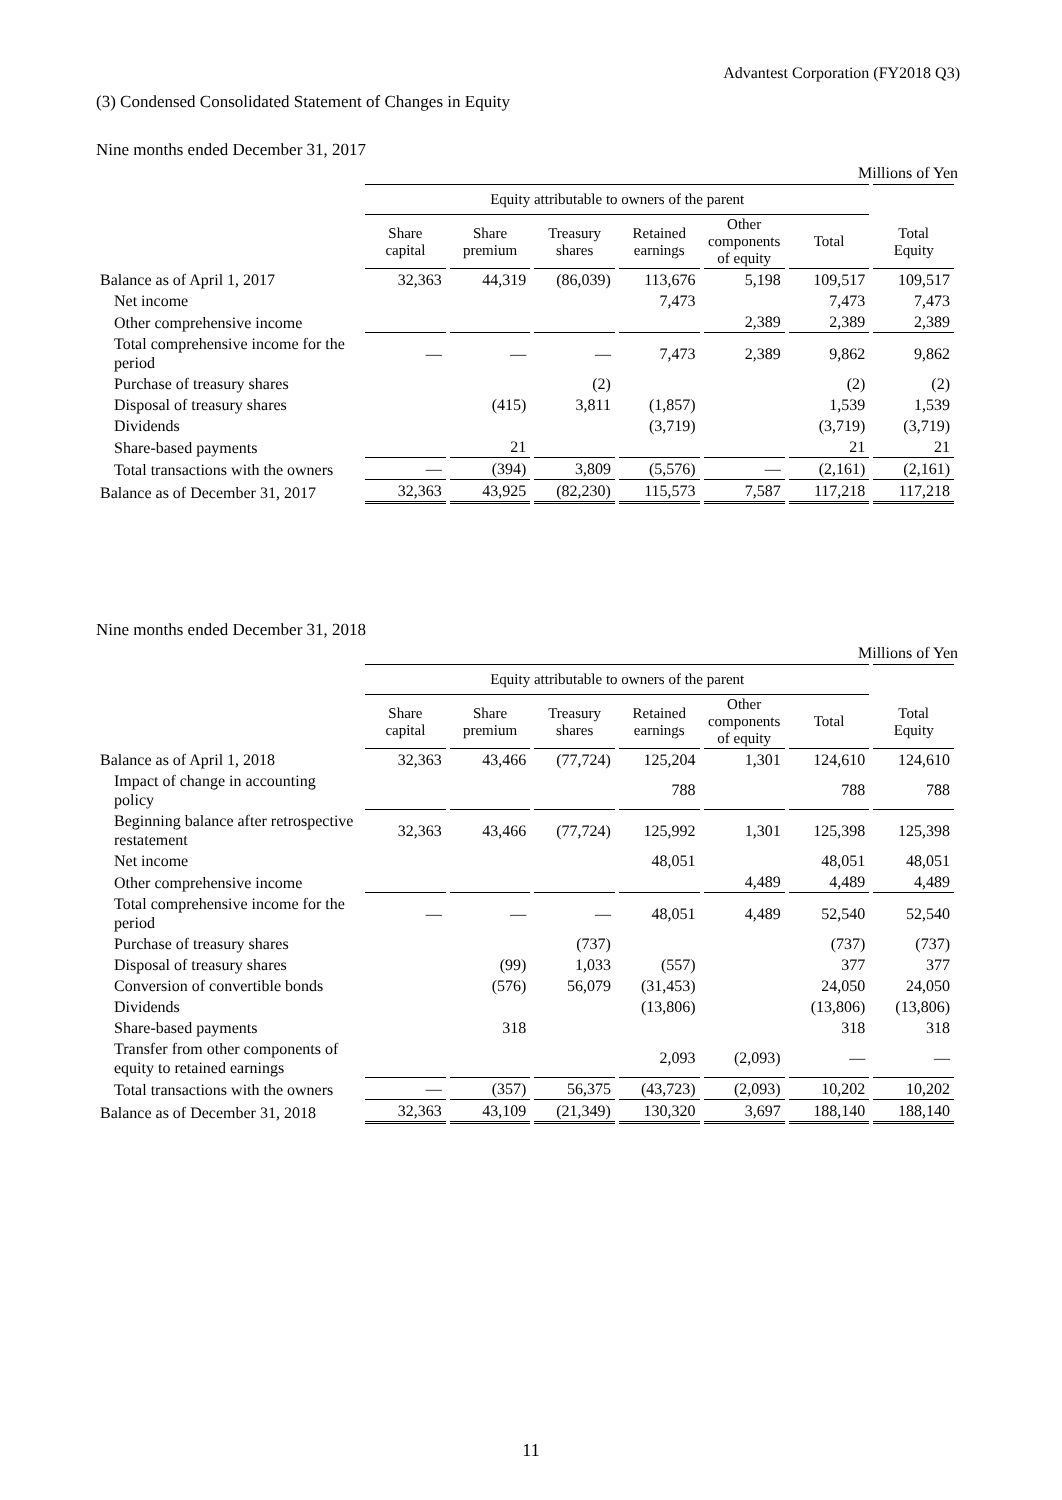Advantest Corporation (FY2018 Q3)
(3) Condensed Consolidated Statement of Changes in Equity
Nine months ended December 31, 2017
Millions of Yen
| | Equity attributable to owners of the parent | | | | | | |
| --- | --- | --- | --- | --- | --- | --- | --- |
| | Share capital | Share premium | Treasury shares | Retained earnings | Other components of equity | Total | Total Equity |
| Balance as of April 1, 2017 | 32,363 | 44,319 | (86,039) | 113,676 | 5,198 | 109,517 | 109,517 |
| Net income | | | | 7,473 | | 7,473 | 7,473 |
| Other comprehensive income | | | | | 2,389 | 2,389 | 2,389 |
| Total comprehensive income for the period | — | — | — | 7,473 | 2,389 | 9,862 | 9,862 |
| Purchase of treasury shares | | | (2) | | | (2) | (2) |
| Disposal of treasury shares | | (415) | 3,811 | (1,857) | | 1,539 | 1,539 |
| Dividends | | | | (3,719) | | (3,719) | (3,719) |
| Share-based payments | | 21 | | | | 21 | 21 |
| Total transactions with the owners | — | (394) | 3,809 | (5,576) | — | (2,161) | (2,161) |
| Balance as of December 31, 2017 | 32,363 | 43,925 | (82,230) | 115,573 | 7,587 | 117,218 | 117,218 |
Nine months ended December 31, 2018
Millions of Yen
| | Equity attributable to owners of the parent | | | | | | |
| --- | --- | --- | --- | --- | --- | --- | --- |
| | Share capital | Share premium | Treasury shares | Retained earnings | Other components of equity | Total | Total Equity |
| Balance as of April 1, 2018 | 32,363 | 43,466 | (77,724) | 125,204 | 1,301 | 124,610 | 124,610 |
| Impact of change in accounting policy | | | | 788 | | 788 | 788 |
| Beginning balance after retrospective restatement | 32,363 | 43,466 | (77,724) | 125,992 | 1,301 | 125,398 | 125,398 |
| Net income | | | | 48,051 | | 48,051 | 48,051 |
| Other comprehensive income | | | | | 4,489 | 4,489 | 4,489 |
| Total comprehensive income for the period | — | — | — | 48,051 | 4,489 | 52,540 | 52,540 |
| Purchase of treasury shares | | | (737) | | | (737) | (737) |
| Disposal of treasury shares | | (99) | 1,033 | (557) | | 377 | 377 |
| Conversion of convertible bonds | | (576) | 56,079 | (31,453) | | 24,050 | 24,050 |
| Dividends | | | | (13,806) | | (13,806) | (13,806) |
| Share-based payments | | 318 | | | | 318 | 318 |
| Transfer from other components of equity to retained earnings | | | | 2,093 | (2,093) | — | — |
| Total transactions with the owners | — | (357) | 56,375 | (43,723) | (2,093) | 10,202 | 10,202 |
| Balance as of December 31, 2018 | 32,363 | 43,109 | (21,349) | 130,320 | 3,697 | 188,140 | 188,140 |
11